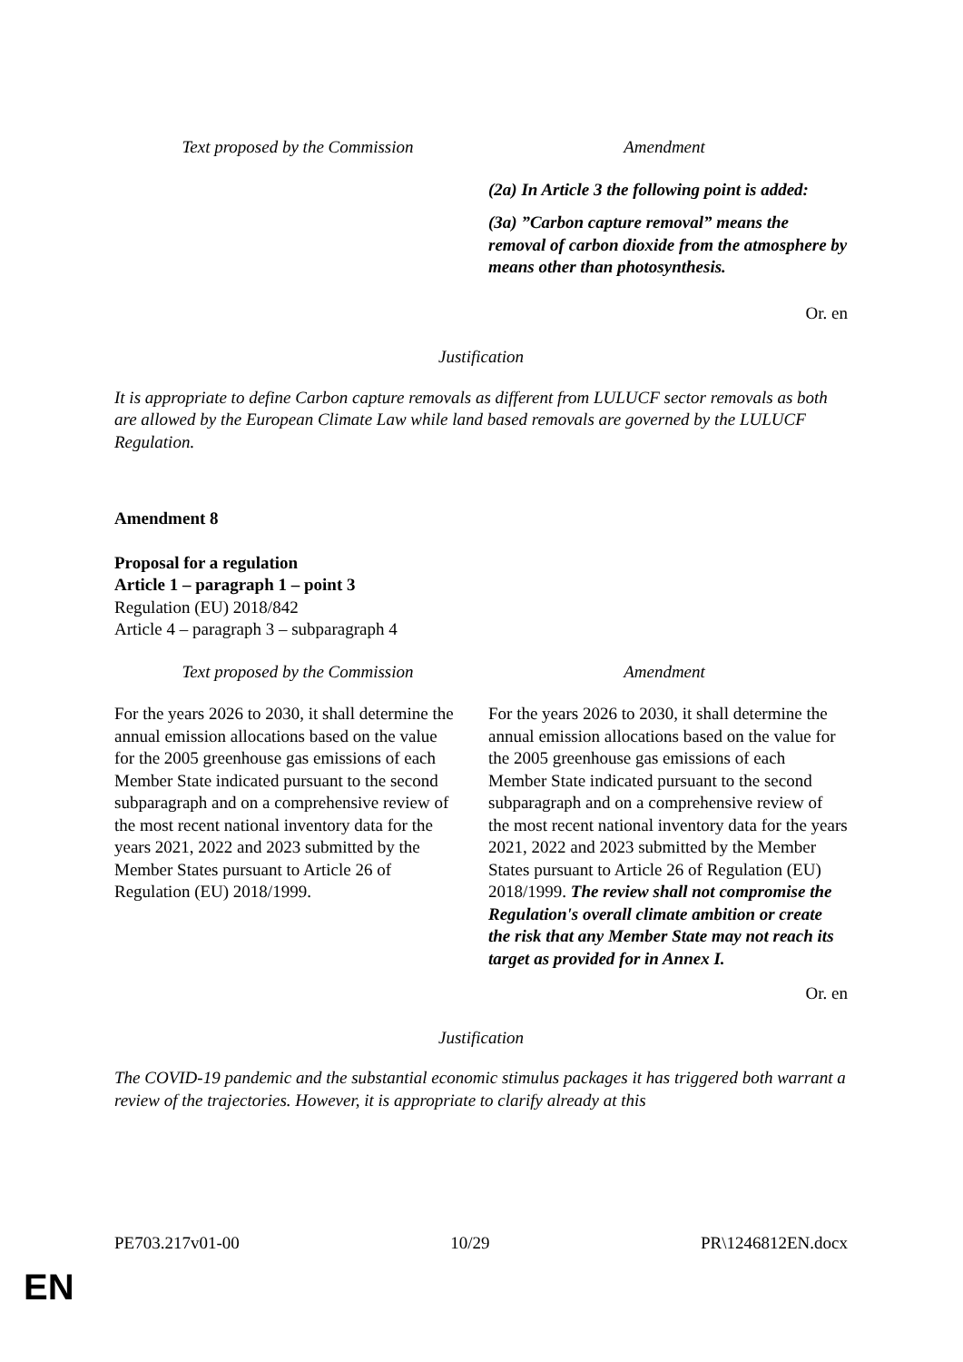| Text proposed by the Commission | Amendment |
| --- | --- |
| | (2a) In Article 3 the following point is added: (3a) ”Carbon capture removal” means the removal of carbon dioxide from the atmosphere by means other than photosynthesis. |
Or. en
Justification
It is appropriate to define Carbon capture removals as different from LULUCF sector removals as both are allowed by the European Climate Law while land based removals are governed by the LULUCF Regulation.
Amendment 8
Proposal for a regulation
Article 1 – paragraph 1 – point 3
Regulation (EU) 2018/842
Article 4 – paragraph 3 – subparagraph 4
| Text proposed by the Commission | Amendment |
| --- | --- |
| For the years 2026 to 2030, it shall determine the annual emission allocations based on the value for the 2005 greenhouse gas emissions of each Member State indicated pursuant to the second subparagraph and on a comprehensive review of the most recent national inventory data for the years 2021, 2022 and 2023 submitted by the Member States pursuant to Article 26 of Regulation (EU) 2018/1999. | For the years 2026 to 2030, it shall determine the annual emission allocations based on the value for the 2005 greenhouse gas emissions of each Member State indicated pursuant to the second subparagraph and on a comprehensive review of the most recent national inventory data for the years 2021, 2022 and 2023 submitted by the Member States pursuant to Article 26 of Regulation (EU) 2018/1999. The review shall not compromise the Regulation's overall climate ambition or create the risk that any Member State may not reach its target as provided for in Annex I. |
Or. en
Justification
The COVID-19 pandemic and the substantial economic stimulus packages it has triggered both warrant a review of the trajectories. However, it is appropriate to clarify already at this
PE703.217v01-00 10/29 PR\1246812EN.docx
EN